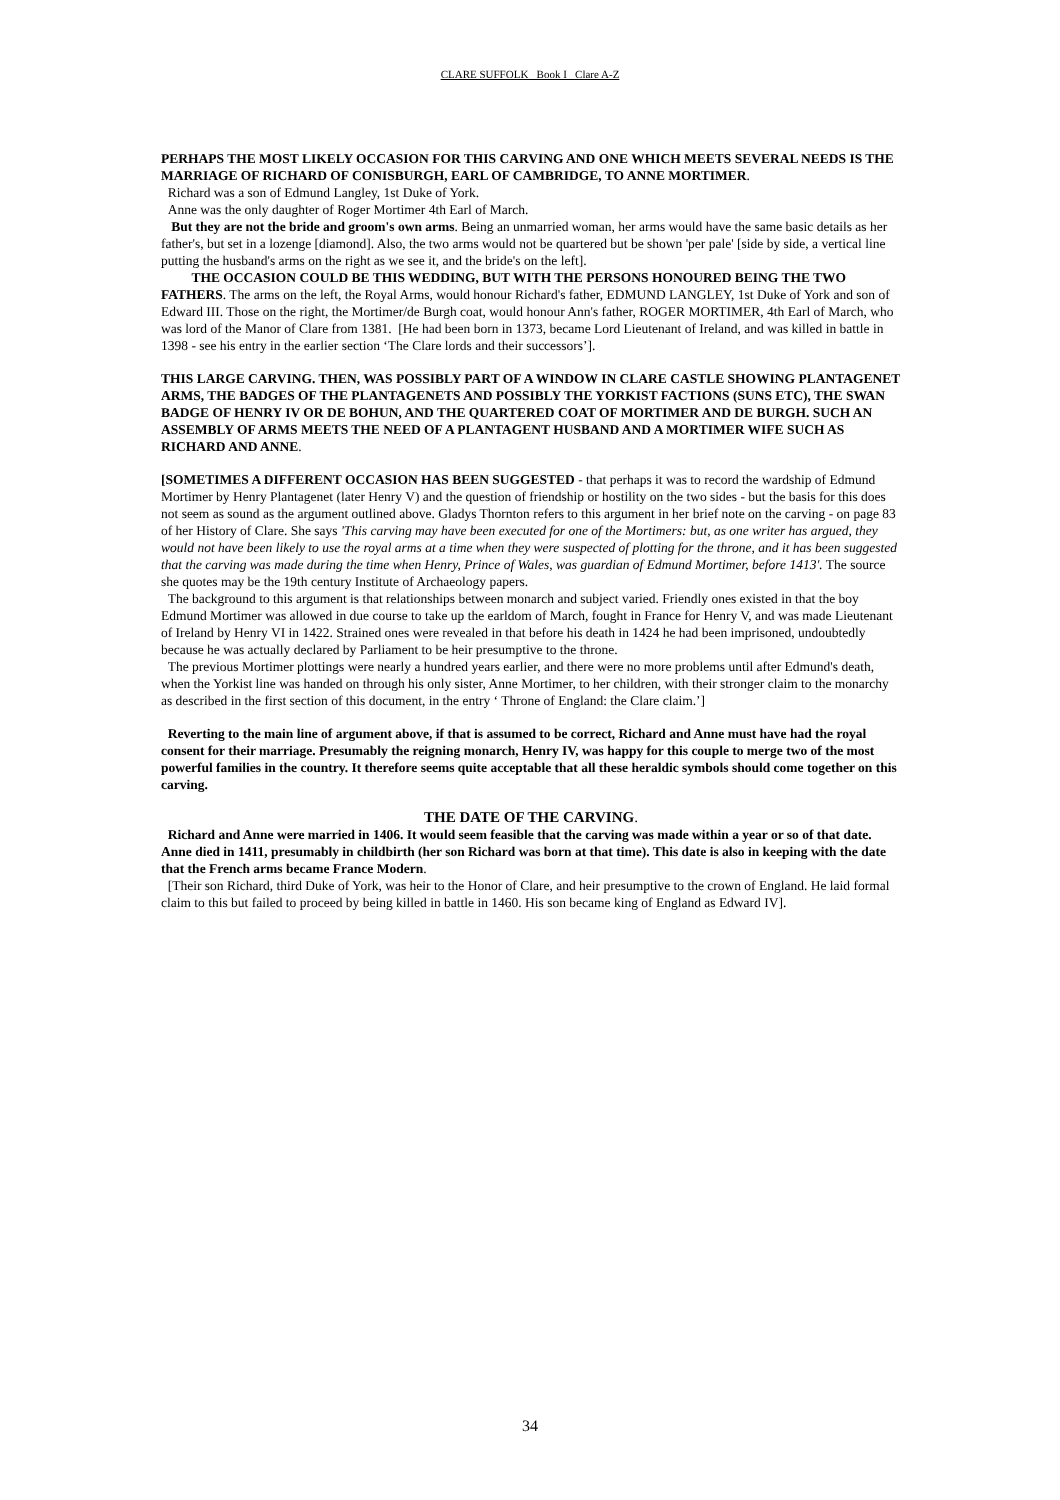CLARE SUFFOLK Book I Clare A-Z
PERHAPS THE MOST LIKELY OCCASION FOR THIS CARVING AND ONE WHICH MEETS SEVERAL NEEDS IS THE MARRIAGE OF RICHARD OF CONISBURGH, EARL OF CAMBRIDGE, TO ANNE MORTIMER.
Richard was a son of Edmund Langley, 1st Duke of York.
Anne was the only daughter of Roger Mortimer 4th Earl of March.
But they are not the bride and groom's own arms. Being an unmarried woman, her arms would have the same basic details as her father's, but set in a lozenge [diamond]. Also, the two arms would not be quartered but be shown 'per pale' [side by side, a vertical line putting the husband's arms on the right as we see it, and the bride's on the left].
THE OCCASION COULD BE THIS WEDDING, BUT WITH THE PERSONS HONOURED BEING THE TWO FATHERS. The arms on the left, the Royal Arms, would honour Richard's father, EDMUND LANGLEY, 1st Duke of York and son of Edward III. Those on the right, the Mortimer/de Burgh coat, would honour Ann's father, ROGER MORTIMER, 4th Earl of March, who was lord of the Manor of Clare from 1381. [He had been born in 1373, became Lord Lieutenant of Ireland, and was killed in battle in 1398 - see his entry in the earlier section ‘The Clare lords and their successors’].
THIS LARGE CARVING. THEN, WAS POSSIBLY PART OF A WINDOW IN CLARE CASTLE SHOWING PLANTAGENET ARMS, THE BADGES OF THE PLANTAGENETS AND POSSIBLY THE YORKIST FACTIONS (SUNS ETC), THE SWAN BADGE OF HENRY IV OR DE BOHUN, AND THE QUARTERED COAT OF MORTIMER AND DE BURGH. SUCH AN ASSEMBLY OF ARMS MEETS THE NEED OF A PLANTAGENT HUSBAND AND A MORTIMER WIFE SUCH AS RICHARD AND ANNE.
[SOMETIMES A DIFFERENT OCCASION HAS BEEN SUGGESTED - that perhaps it was to record the wardship of Edmund Mortimer by Henry Plantagenet (later Henry V) and the question of friendship or hostility on the two sides - but the basis for this does not seem as sound as the argument outlined above. Gladys Thornton refers to this argument in her brief note on the carving - on page 83 of her History of Clare. She says 'This carving may have been executed for one of the Mortimers: but, as one writer has argued, they would not have been likely to use the royal arms at a time when they were suspected of plotting for the throne, and it has been suggested that the carving was made during the time when Henry, Prince of Wales, was guardian of Edmund Mortimer, before 1413'. The source she quotes may be the 19th century Institute of Archaeology papers.
The background to this argument is that relationships between monarch and subject varied. Friendly ones existed in that the boy Edmund Mortimer was allowed in due course to take up the earldom of March, fought in France for Henry V, and was made Lieutenant of Ireland by Henry VI in 1422. Strained ones were revealed in that before his death in 1424 he had been imprisoned, undoubtedly because he was actually declared by Parliament to be heir presumptive to the throne.
The previous Mortimer plottings were nearly a hundred years earlier, and there were no more problems until after Edmund's death, when the Yorkist line was handed on through his only sister, Anne Mortimer, to her children, with their stronger claim to the monarchy as described in the first section of this document, in the entry ‘ Throne of England: the Clare claim.’]
Reverting to the main line of argument above, if that is assumed to be correct, Richard and Anne must have had the royal consent for their marriage. Presumably the reigning monarch, Henry IV, was happy for this couple to merge two of the most powerful families in the country. It therefore seems quite acceptable that all these heraldic symbols should come together on this carving.
THE DATE OF THE CARVING.
Richard and Anne were married in 1406. It would seem feasible that the carving was made within a year or so of that date. Anne died in 1411, presumably in childbirth (her son Richard was born at that time). This date is also in keeping with the date that the French arms became France Modern.
[Their son Richard, third Duke of York, was heir to the Honor of Clare, and heir presumptive to the crown of England. He laid formal claim to this but failed to proceed by being killed in battle in 1460. His son became king of England as Edward IV].
34